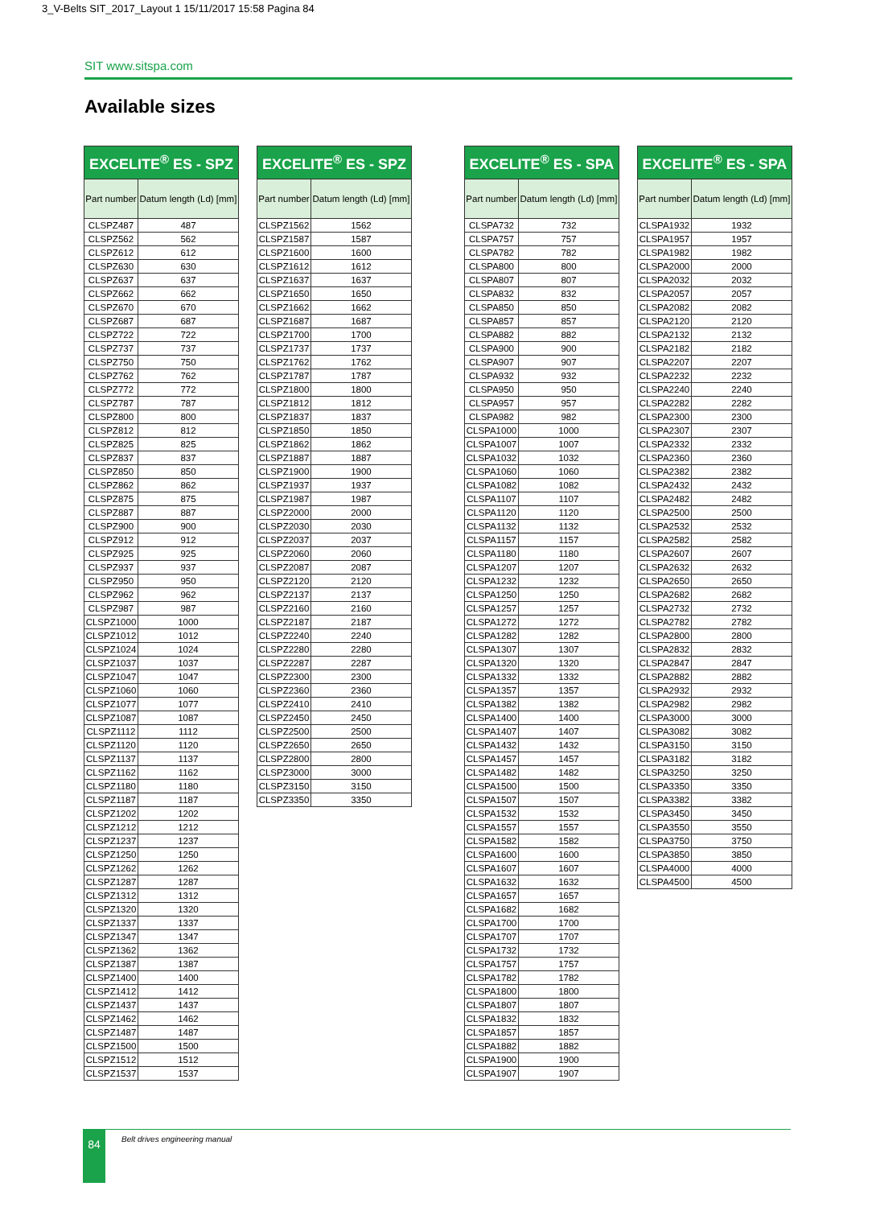3_V-Belts SIT_2017_Layout 1 15/11/2017 15:58 Pagina 84
SIT www.sitspa.com
Available sizes
| EXCELITE<sup>®</sup> ES - SPZ | |
| --- | --- |
| Part number | Datum length (Ld) [mm] |
| CLSPZ487 | 487 |
| CLSPZ562 | 562 |
| CLSPZ612 | 612 |
| CLSPZ630 | 630 |
| CLSPZ637 | 637 |
| CLSPZ662 | 662 |
| CLSPZ670 | 670 |
| CLSPZ687 | 687 |
| CLSPZ722 | 722 |
| CLSPZ737 | 737 |
| CLSPZ750 | 750 |
| CLSPZ762 | 762 |
| CLSPZ772 | 772 |
| CLSPZ787 | 787 |
| CLSPZ800 | 800 |
| CLSPZ812 | 812 |
| CLSPZ825 | 825 |
| CLSPZ837 | 837 |
| CLSPZ850 | 850 |
| CLSPZ862 | 862 |
| CLSPZ875 | 875 |
| CLSPZ887 | 887 |
| CLSPZ900 | 900 |
| CLSPZ912 | 912 |
| CLSPZ925 | 925 |
| CLSPZ937 | 937 |
| CLSPZ950 | 950 |
| CLSPZ962 | 962 |
| CLSPZ987 | 987 |
| CLSPZ1000 | 1000 |
| CLSPZ1012 | 1012 |
| CLSPZ1024 | 1024 |
| CLSPZ1037 | 1037 |
| CLSPZ1047 | 1047 |
| CLSPZ1060 | 1060 |
| CLSPZ1077 | 1077 |
| CLSPZ1087 | 1087 |
| CLSPZ1112 | 1112 |
| CLSPZ1120 | 1120 |
| CLSPZ1137 | 1137 |
| CLSPZ1162 | 1162 |
| CLSPZ1180 | 1180 |
| CLSPZ1187 | 1187 |
| CLSPZ1202 | 1202 |
| CLSPZ1212 | 1212 |
| CLSPZ1237 | 1237 |
| CLSPZ1250 | 1250 |
| CLSPZ1262 | 1262 |
| CLSPZ1287 | 1287 |
| CLSPZ1312 | 1312 |
| CLSPZ1320 | 1320 |
| CLSPZ1337 | 1337 |
| CLSPZ1347 | 1347 |
| CLSPZ1362 | 1362 |
| CLSPZ1387 | 1387 |
| CLSPZ1400 | 1400 |
| CLSPZ1412 | 1412 |
| CLSPZ1437 | 1437 |
| CLSPZ1462 | 1462 |
| CLSPZ1487 | 1487 |
| CLSPZ1500 | 1500 |
| CLSPZ1512 | 1512 |
| CLSPZ1537 | 1537 |
| EXCELITE<sup>®</sup> ES - SPZ | |
| --- | --- |
| Part number | Datum length (Ld) [mm] |
| CLSPZ1562 | 1562 |
| CLSPZ1587 | 1587 |
| CLSPZ1600 | 1600 |
| CLSPZ1612 | 1612 |
| CLSPZ1637 | 1637 |
| CLSPZ1650 | 1650 |
| CLSPZ1662 | 1662 |
| CLSPZ1687 | 1687 |
| CLSPZ1700 | 1700 |
| CLSPZ1737 | 1737 |
| CLSPZ1762 | 1762 |
| CLSPZ1787 | 1787 |
| CLSPZ1800 | 1800 |
| CLSPZ1812 | 1812 |
| CLSPZ1837 | 1837 |
| CLSPZ1850 | 1850 |
| CLSPZ1862 | 1862 |
| CLSPZ1887 | 1887 |
| CLSPZ1900 | 1900 |
| CLSPZ1937 | 1937 |
| CLSPZ1987 | 1987 |
| CLSPZ2000 | 2000 |
| CLSPZ2030 | 2030 |
| CLSPZ2037 | 2037 |
| CLSPZ2060 | 2060 |
| CLSPZ2087 | 2087 |
| CLSPZ2120 | 2120 |
| CLSPZ2137 | 2137 |
| CLSPZ2160 | 2160 |
| CLSPZ2187 | 2187 |
| CLSPZ2240 | 2240 |
| CLSPZ2280 | 2280 |
| CLSPZ2287 | 2287 |
| CLSPZ2300 | 2300 |
| CLSPZ2360 | 2360 |
| CLSPZ2410 | 2410 |
| CLSPZ2450 | 2450 |
| CLSPZ2500 | 2500 |
| CLSPZ2650 | 2650 |
| CLSPZ2800 | 2800 |
| CLSPZ3000 | 3000 |
| CLSPZ3150 | 3150 |
| CLSPZ3350 | 3350 |
| EXCELITE<sup>®</sup> ES - SPA | |
| --- | --- |
| Part number | Datum length (Ld) [mm] |
| CLSPA732 | 732 |
| CLSPA757 | 757 |
| CLSPA782 | 782 |
| CLSPA800 | 800 |
| CLSPA807 | 807 |
| CLSPA832 | 832 |
| CLSPA850 | 850 |
| CLSPA857 | 857 |
| CLSPA882 | 882 |
| CLSPA900 | 900 |
| CLSPA907 | 907 |
| CLSPA932 | 932 |
| CLSPA950 | 950 |
| CLSPA957 | 957 |
| CLSPA982 | 982 |
| CLSPA1000 | 1000 |
| CLSPA1007 | 1007 |
| CLSPA1032 | 1032 |
| CLSPA1060 | 1060 |
| CLSPA1082 | 1082 |
| CLSPA1107 | 1107 |
| CLSPA1120 | 1120 |
| CLSPA1132 | 1132 |
| CLSPA1157 | 1157 |
| CLSPA1180 | 1180 |
| CLSPA1207 | 1207 |
| CLSPA1232 | 1232 |
| CLSPA1250 | 1250 |
| CLSPA1257 | 1257 |
| CLSPA1272 | 1272 |
| CLSPA1282 | 1282 |
| CLSPA1307 | 1307 |
| CLSPA1320 | 1320 |
| CLSPA1332 | 1332 |
| CLSPA1357 | 1357 |
| CLSPA1382 | 1382 |
| CLSPA1400 | 1400 |
| CLSPA1407 | 1407 |
| CLSPA1432 | 1432 |
| CLSPA1457 | 1457 |
| CLSPA1482 | 1482 |
| CLSPA1500 | 1500 |
| CLSPA1507 | 1507 |
| CLSPA1532 | 1532 |
| CLSPA1557 | 1557 |
| CLSPA1582 | 1582 |
| CLSPA1600 | 1600 |
| CLSPA1607 | 1607 |
| CLSPA1632 | 1632 |
| CLSPA1657 | 1657 |
| CLSPA1682 | 1682 |
| CLSPA1700 | 1700 |
| CLSPA1707 | 1707 |
| CLSPA1732 | 1732 |
| CLSPA1757 | 1757 |
| CLSPA1782 | 1782 |
| CLSPA1800 | 1800 |
| CLSPA1807 | 1807 |
| CLSPA1832 | 1832 |
| CLSPA1857 | 1857 |
| CLSPA1882 | 1882 |
| CLSPA1900 | 1900 |
| CLSPA1907 | 1907 |
| EXCELITE<sup>®</sup> ES - SPA | |
| --- | --- |
| Part number | Datum length (Ld) [mm] |
| CLSPA1932 | 1932 |
| CLSPA1957 | 1957 |
| CLSPA1982 | 1982 |
| CLSPA2000 | 2000 |
| CLSPA2032 | 2032 |
| CLSPA2057 | 2057 |
| CLSPA2082 | 2082 |
| CLSPA2120 | 2120 |
| CLSPA2132 | 2132 |
| CLSPA2182 | 2182 |
| CLSPA2207 | 2207 |
| CLSPA2232 | 2232 |
| CLSPA2240 | 2240 |
| CLSPA2282 | 2282 |
| CLSPA2300 | 2300 |
| CLSPA2307 | 2307 |
| CLSPA2332 | 2332 |
| CLSPA2360 | 2360 |
| CLSPA2382 | 2382 |
| CLSPA2432 | 2432 |
| CLSPA2482 | 2482 |
| CLSPA2500 | 2500 |
| CLSPA2532 | 2532 |
| CLSPA2582 | 2582 |
| CLSPA2607 | 2607 |
| CLSPA2632 | 2632 |
| CLSPA2650 | 2650 |
| CLSPA2682 | 2682 |
| CLSPA2732 | 2732 |
| CLSPA2782 | 2782 |
| CLSPA2800 | 2800 |
| CLSPA2832 | 2832 |
| CLSPA2847 | 2847 |
| CLSPA2882 | 2882 |
| CLSPA2932 | 2932 |
| CLSPA2982 | 2982 |
| CLSPA3000 | 3000 |
| CLSPA3082 | 3082 |
| CLSPA3150 | 3150 |
| CLSPA3182 | 3182 |
| CLSPA3250 | 3250 |
| CLSPA3350 | 3350 |
| CLSPA3382 | 3382 |
| CLSPA3450 | 3450 |
| CLSPA3550 | 3550 |
| CLSPA3750 | 3750 |
| CLSPA3850 | 3850 |
| CLSPA4000 | 4000 |
| CLSPA4500 | 4500 |
84
Belt drives engineering manual